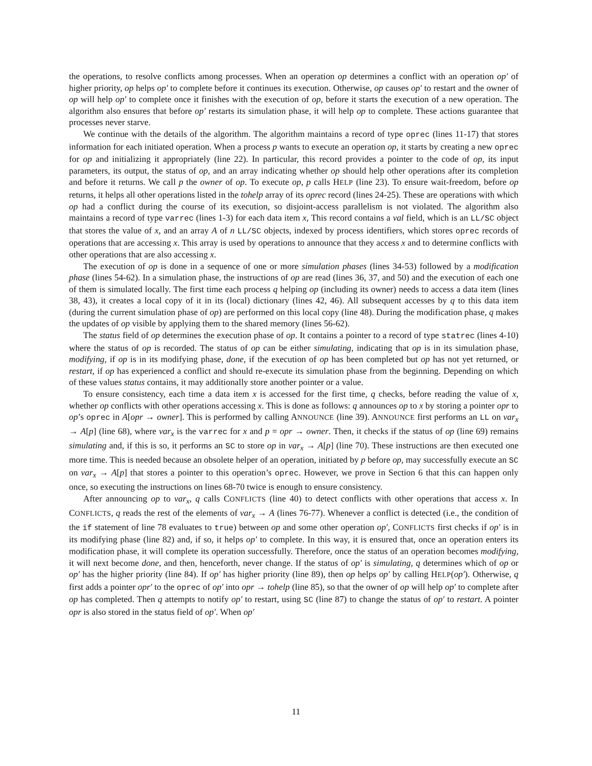the operations, to resolve conflicts among processes. When an operation op determines a conflict with an operation op′ of higher priority, op helps op′ to complete before it continues its execution. Otherwise, op causes op′ to restart and the owner of op will help op′ to complete once it finishes with the execution of op, before it starts the execution of a new operation. The algorithm also ensures that before op′ restarts its simulation phase, it will help op to complete. These actions guarantee that processes never starve.
We continue with the details of the algorithm. The algorithm maintains a record of type oprec (lines 11-17) that stores information for each initiated operation. When a process p wants to execute an operation op, it starts by creating a new oprec for op and initializing it appropriately (line 22). In particular, this record provides a pointer to the code of op, its input parameters, its output, the status of op, and an array indicating whether op should help other operations after its completion and before it returns. We call p the owner of op. To execute op, p calls HELP (line 23). To ensure wait-freedom, before op returns, it helps all other operations listed in the tohelp array of its oprec record (lines 24-25). These are operations with which op had a conflict during the course of its execution, so disjoint-access parallelism is not violated. The algorithm also maintains a record of type varrec (lines 1-3) for each data item x, This record contains a val field, which is an LL/SC object that stores the value of x, and an array A of n LL/SC objects, indexed by process identifiers, which stores oprec records of operations that are accessing x. This array is used by operations to announce that they access x and to determine conflicts with other operations that are also accessing x.
The execution of op is done in a sequence of one or more simulation phases (lines 34-53) followed by a modification phase (lines 54-62). In a simulation phase, the instructions of op are read (lines 36, 37, and 50) and the execution of each one of them is simulated locally. The first time each process q helping op (including its owner) needs to access a data item (lines 38, 43), it creates a local copy of it in its (local) dictionary (lines 42, 46). All subsequent accesses by q to this data item (during the current simulation phase of op) are performed on this local copy (line 48). During the modification phase, q makes the updates of op visible by applying them to the shared memory (lines 56-62).
The status field of op determines the execution phase of op. It contains a pointer to a record of type statrec (lines 4-10) where the status of op is recorded. The status of op can be either simulating, indicating that op is in its simulation phase, modifying, if op is in its modifying phase, done, if the execution of op has been completed but op has not yet returned, or restart, if op has experienced a conflict and should re-execute its simulation phase from the beginning. Depending on which of these values status contains, it may additionally store another pointer or a value.
To ensure consistency, each time a data item x is accessed for the first time, q checks, before reading the value of x, whether op conflicts with other operations accessing x. This is done as follows: q announces op to x by storing a pointer opr to op’s oprec in A[opr → owner]. This is performed by calling ANNOUNCE (line 39). ANNOUNCE first performs an LL on var<sub>x</sub> → A[p] (line 68), where var<sub>x</sub> is the varrec for x and p = opr → owner. Then, it checks if the status of op (line 69) remains simulating and, if this is so, it performs an SC to store op in var<sub>x</sub> → A[p] (line 70). These instructions are then executed one more time. This is needed because an obsolete helper of an operation, initiated by p before op, may successfully execute an SC on var<sub>x</sub> → A[p] that stores a pointer to this operation’s oprec. However, we prove in Section 6 that this can happen only once, so executing the instructions on lines 68-70 twice is enough to ensure consistency.
After announcing op to var<sub>x</sub>, q calls CONFLICTS (line 40) to detect conflicts with other operations that access x. In CONFLICTS, q reads the rest of the elements of var<sub>x</sub> → A (lines 76-77). Whenever a conflict is detected (i.e., the condition of the if statement of line 78 evaluates to true) between op and some other operation op′, CONFLICTS first checks if op′ is in its modifying phase (line 82) and, if so, it helps op′ to complete. In this way, it is ensured that, once an operation enters its modification phase, it will complete its operation successfully. Therefore, once the status of an operation becomes modifying, it will next become done, and then, henceforth, never change. If the status of op′ is simulating, q determines which of op or op′ has the higher priority (line 84). If op′ has higher priority (line 89), then op helps op′ by calling HELP(op′). Otherwise, q first adds a pointer opr′ to the oprec of op′ into opr → tohelp (line 85), so that the owner of op will help op′ to complete after op has completed. Then q attempts to notify op′ to restart, using SC (line 87) to change the status of op′ to restart. A pointer opr is also stored in the status field of op′. When op′
11